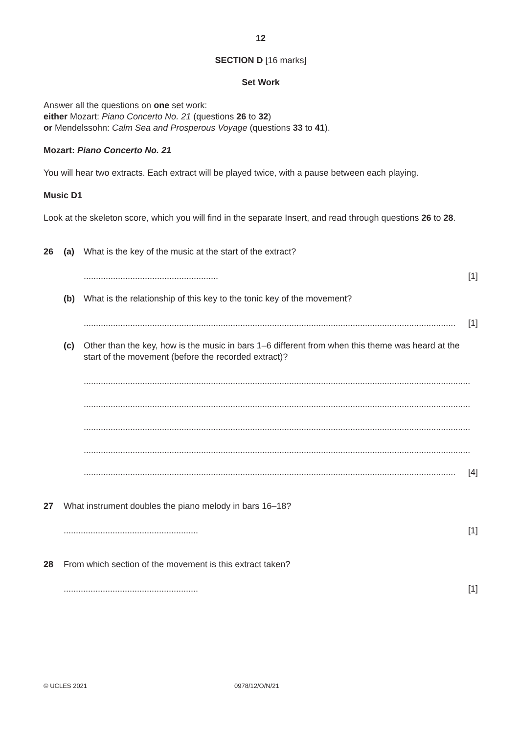12
SECTION D [16 marks]
Set Work
Answer all the questions on one set work:
either Mozart: Piano Concerto No. 21 (questions 26 to 32)
or Mendelssohn: Calm Sea and Prosperous Voyage (questions 33 to 41).
Mozart: Piano Concerto No. 21
You will hear two extracts. Each extract will be played twice, with a pause between each playing.
Music D1
Look at the skeleton score, which you will find in the separate Insert, and read through questions 26 to 28.
26 (a) What is the key of the music at the start of the extract?
....................................................... [1]
(b) What is the relationship of this key to the tonic key of the movement?
........................................................................................................................................................ [1]
(c) Other than the key, how is the music in bars 1–6 different from when this theme was heard at the start of the movement (before the recorded extract)?
..............................................................................................................................................................
..............................................................................................................................................................
..............................................................................................................................................................
..............................................................................................................................................................
........................................................................................................................................................ [4]
27 What instrument doubles the piano melody in bars 16–18?
....................................................... [1]
28 From which section of the movement is this extract taken?
....................................................... [1]
© UCLES 2021 0978/12/O/N/21